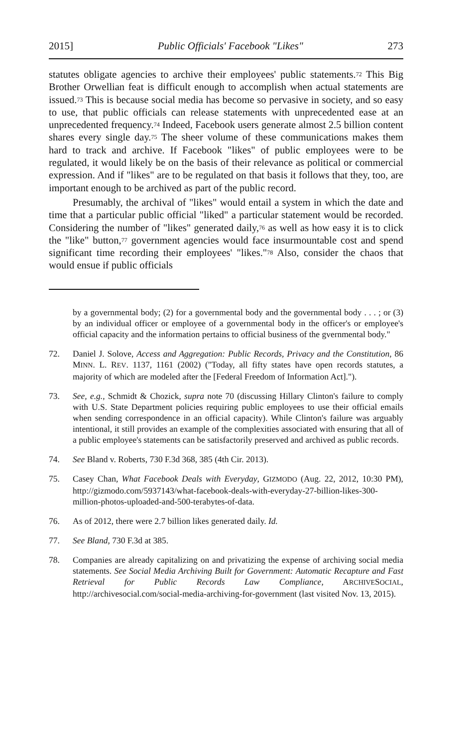2015] Public Officials' Facebook "Likes" 273
statutes obligate agencies to archive their employees' public statements.<sup>72</sup> This Big Brother Orwellian feat is difficult enough to accomplish when actual statements are issued.<sup>73</sup> This is because social media has become so pervasive in society, and so easy to use, that public officials can release statements with unprecedented ease at an unprecedented frequency.<sup>74</sup> Indeed, Facebook users generate almost 2.5 billion content shares every single day.<sup>75</sup> The sheer volume of these communications makes them hard to track and archive. If Facebook "likes" of public employees were to be regulated, it would likely be on the basis of their relevance as political or commercial expression. And if "likes" are to be regulated on that basis it follows that they, too, are important enough to be archived as part of the public record.
Presumably, the archival of "likes" would entail a system in which the date and time that a particular public official "liked" a particular statement would be recorded. Considering the number of "likes" generated daily,<sup>76</sup> as well as how easy it is to click the "like" button,<sup>77</sup> government agencies would face insurmountable cost and spend significant time recording their employees' "likes."<sup>78</sup> Also, consider the chaos that would ensue if public officials
by a governmental body; (2) for a governmental body and the governmental body . . . ; or (3) by an individual officer or employee of a governmental body in the officer's or employee's official capacity and the information pertains to official business of the gvernmental body."
72. Daniel J. Solove, Access and Aggregation: Public Records, Privacy and the Constitution, 86 MINN. L. REV. 1137, 1161 (2002) ("Today, all fifty states have open records statutes, a majority of which are modeled after the [Federal Freedom of Information Act].").
73. See, e.g., Schmidt & Chozick, supra note 70 (discussing Hillary Clinton's failure to comply with U.S. State Department policies requiring public employees to use their official emails when sending correspondence in an official capacity). While Clinton's failure was arguably intentional, it still provides an example of the complexities associated with ensuring that all of a public employee's statements can be satisfactorily preserved and archived as public records.
74. See Bland v. Roberts, 730 F.3d 368, 385 (4th Cir. 2013).
75. Casey Chan, What Facebook Deals with Everyday, GIZMODO (Aug. 22, 2012, 10:30 PM), http://gizmodo.com/5937143/what-facebook-deals-with-everyday-27-billion-likes-300-million-photos-uploaded-and-500-terabytes-of-data.
76. As of 2012, there were 2.7 billion likes generated daily. Id.
77. See Bland, 730 F.3d at 385.
78. Companies are already capitalizing on and privatizing the expense of archiving social media statements. See Social Media Archiving Built for Government: Automatic Recapture and Fast Retrieval for Public Records Law Compliance, ARCHIVESOCIAL, http://archivesocial.com/social-media-archiving-for-government (last visited Nov. 13, 2015).